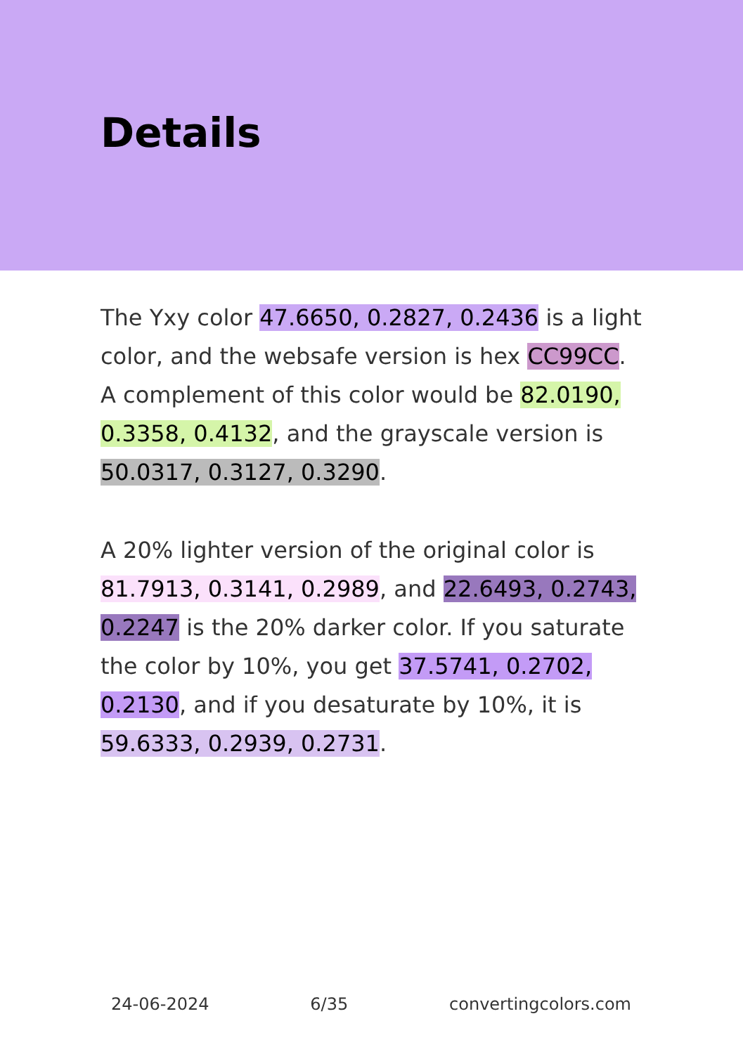Details
The Yxy color 47.6650, 0.2827, 0.2436 is a light color, and the websafe version is hex CC99CC. A complement of this color would be 82.0190, 0.3358, 0.4132, and the grayscale version is 50.0317, 0.3127, 0.3290.
A 20% lighter version of the original color is 81.7913, 0.3141, 0.2989, and 22.6493, 0.2743, 0.2247 is the 20% darker color. If you saturate the color by 10%, you get 37.5741, 0.2702, 0.2130, and if you desaturate by 10%, it is 59.6333, 0.2939, 0.2731.
24-06-2024 6/35 convertingcolors.com